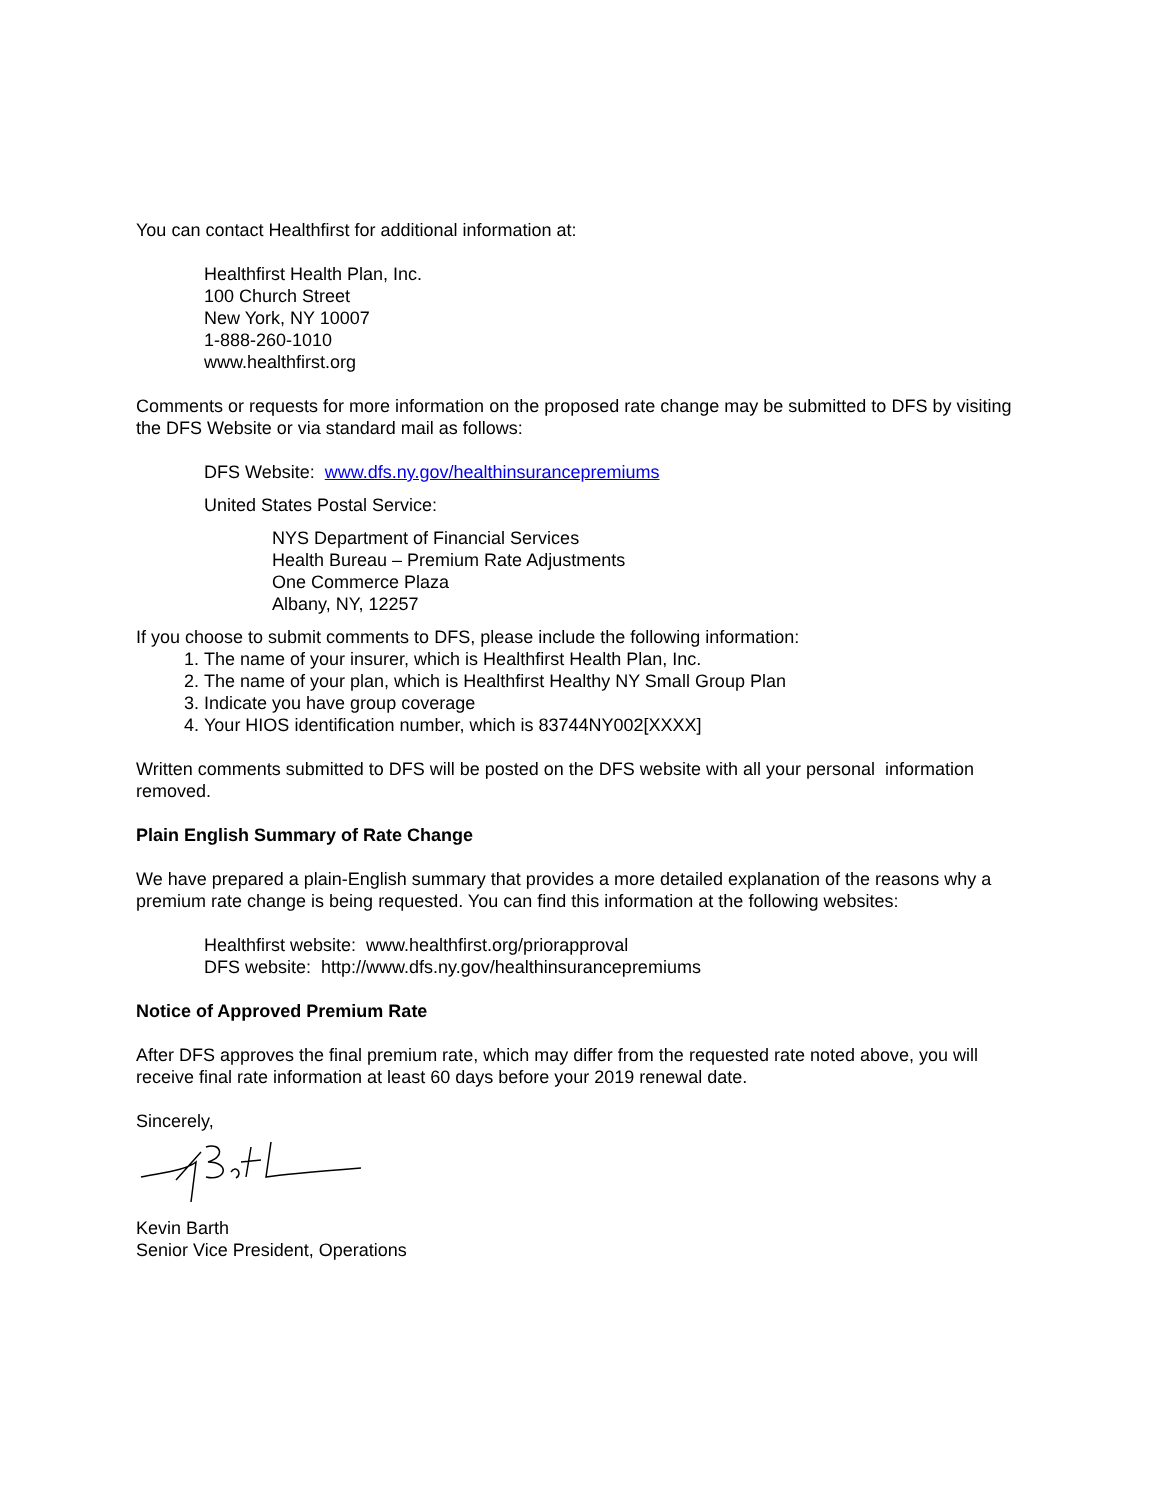You can contact Healthfirst for additional information at:
Healthfirst Health Plan, Inc.
100 Church Street
New York, NY 10007
1-888-260-1010
www.healthfirst.org
Comments or requests for more information on the proposed rate change may be submitted to DFS by visiting the DFS Website or via standard mail as follows:
DFS Website: www.dfs.ny.gov/healthinsurancepremiums
United States Postal Service:
NYS Department of Financial Services
Health Bureau – Premium Rate Adjustments
One Commerce Plaza
Albany, NY, 12257
If you choose to submit comments to DFS, please include the following information:
1. The name of your insurer, which is Healthfirst Health Plan, Inc.
2. The name of your plan, which is Healthfirst Healthy NY Small Group Plan
3. Indicate you have group coverage
4. Your HIOS identification number, which is 83744NY002[XXXX]
Written comments submitted to DFS will be posted on the DFS website with all your personal information removed.
Plain English Summary of Rate Change
We have prepared a plain-English summary that provides a more detailed explanation of the reasons why a premium rate change is being requested. You can find this information at the following websites:
Healthfirst website: www.healthfirst.org/priorapproval
DFS website: http://www.dfs.ny.gov/healthinsurancepremiums
Notice of Approved Premium Rate
After DFS approves the final premium rate, which may differ from the requested rate noted above, you will receive final rate information at least 60 days before your 2019 renewal date.
Sincerely,
Kevin Barth
Senior Vice President, Operations